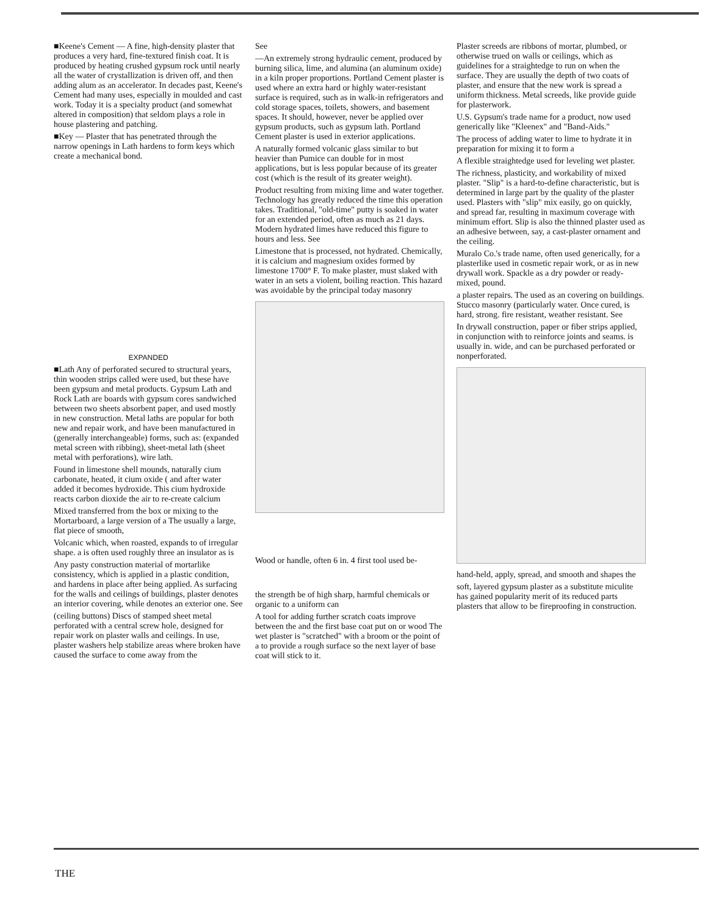■Keene's Cement — A fine, high-density plaster that produces a very hard, fine-textured finish coat. It is produced by heating crushed gypsum rock until nearly all the water of crystallization is driven off, and then adding alum as an accelerator. In decades past, Keene's Cement had many uses, especially in moulded and cast work. Today it is a specialty product (and somewhat altered in composition) that seldom plays a role in house plastering and patching.
■Key — Plaster that has penetrated through the narrow openings in Lath hardens to form keys which create a mechanical bond.
EXPANDED
■Lath Any of perforated secured to structural years, thin wooden strips called were used, but these have been gypsum and metal products. Gypsum Lath and Rock Lath are boards with gypsum cores sandwiched between two sheets absorbent paper, and used mostly in new construction. Metal laths are popular for both new and repair work, and have been manufactured in (generally interchangeable) forms, such as: (expanded metal screen with ribbing), sheet-metal lath (sheet metal with perforations), wire lath.
Found in limestone shell mounds, naturally cium carbonate, heated, it cium oxide ( and after water added it becomes hydroxide. This cium hydroxide reacts carbon dioxide the air to re-create calcium
Mixed transferred from the box or mixing to the Mortarboard, a large version of a The usually a large, flat piece of smooth,
Volcanic which, when roasted, expands to of irregular shape. a is often used roughly three an insulator as is
Any pasty construction material of mortarlike consistency, which is applied in a plastic condition, and hardens in place after being applied. As surfacing for the walls and ceilings of buildings, plaster denotes an interior covering, while denotes an exterior one. See
(ceiling buttons) Discs of stamped sheet metal perforated with a central screw hole, designed for repair work on plaster walls and ceilings. In use, plaster washers help stabilize areas where broken have caused the surface to come away from the
See
—An extremely strong hydraulic cement, produced by burning silica, lime, and alumina (an aluminum oxide) in a kiln proper proportions. Portland Cement plaster is used where an extra hard or highly water-resistant surface is required, such as in walk-in refrigerators and cold storage spaces, toilets, showers, and basement spaces. It should, however, never be applied over gypsum products, such as gypsum lath. Portland Cement plaster is used in exterior applications.
A naturally formed volcanic glass similar to but heavier than Pumice can double for in most applications, but is less popular because of its greater cost (which is the result of its greater weight).
Product resulting from mixing lime and water together. Technology has greatly reduced the time this operation takes. Traditional, "old-time" putty is soaked in water for an extended period, often as much as 21 days. Modern hydrated limes have reduced this figure to hours and less. See
Limestone that is processed, not hydrated. Chemically, it is calcium and magnesium oxides formed by limestone 1700° F. To make plaster, must slaked with water in an sets a violent, boiling reaction. This hazard was avoidable by the principal today masonry
Wood or handle, often 6 in. 4 first tool used be-
the strength be of high sharp, harmful chemicals or organic to a uniform can
A tool for adding further scratch coats improve between the and the first base coat put on or wood The wet plaster is "scratched" with a broom or the point of a to provide a rough surface so the next layer of base coat will stick to it.
Plaster screeds are ribbons of mortar, plumbed, or otherwise trued on walls or ceilings, which as guidelines for a straightedge to run on when the surface. They are usually the depth of two coats of plaster, and ensure that the new work is spread a uniform thickness. Metal screeds, like provide guide for plasterwork.
U.S. Gypsum's trade name for a product, now used generically like "Kleenex" and "Band-Aids."
The process of adding water to lime to hydrate it in preparation for mixing it to form a
A flexible straightedge used for leveling wet plaster.
The richness, plasticity, and workability of mixed plaster. "Slip" is a hard-to-define characteristic, but is determined in large part by the quality of the plaster used. Plasters with "slip" mix easily, go on quickly, and spread far, resulting in maximum coverage with minimum effort. Slip is also the thinned plaster used as an adhesive between, say, a cast-plaster ornament and the ceiling.
Muralo Co.'s trade name, often used generically, for a plasterlike used in cosmetic repair work, or as in new drywall work. Spackle as a dry powder or ready-mixed, pound.
a plaster repairs. The used as an covering on buildings. Stucco masonry (particularly water. Once cured, is hard, strong. fire resistant, weather resistant. See
In drywall construction, paper or fiber strips applied, in conjunction with to reinforce joints and seams. is usually in. wide, and can be purchased perforated or nonperforated.
hand-held, apply, spread, and smooth and shapes the
soft, layered gypsum plaster as a substitute miculite has gained popularity merit of its reduced parts plasters that allow to be fireproofing in construction.
THE